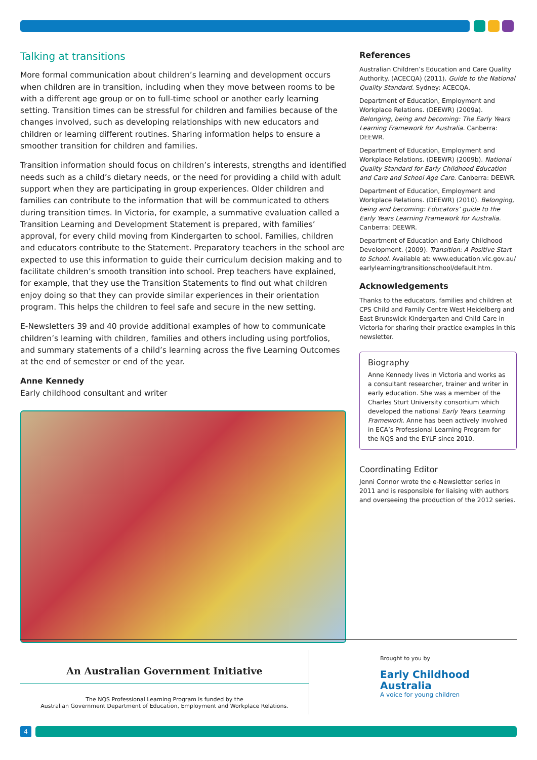Talking at transitions
More formal communication about children’s learning and development occurs when children are in transition, including when they move between rooms to be with a different age group or on to full-time school or another early learning setting. Transition times can be stressful for children and families because of the changes involved, such as developing relationships with new educators and children or learning different routines. Sharing information helps to ensure a smoother transition for children and families.
Transition information should focus on children’s interests, strengths and identified needs such as a child’s dietary needs, or the need for providing a child with adult support when they are participating in group experiences. Older children and families can contribute to the information that will be communicated to others during transition times. In Victoria, for example, a summative evaluation called a Transition Learning and Development Statement is prepared, with families’ approval, for every child moving from Kindergarten to school. Families, children and educators contribute to the Statement. Preparatory teachers in the school are expected to use this information to guide their curriculum decision making and to facilitate children’s smooth transition into school. Prep teachers have explained, for example, that they use the Transition Statements to find out what children enjoy doing so that they can provide similar experiences in their orientation program. This helps the children to feel safe and secure in the new setting.
E-Newsletters 39 and 40 provide additional examples of how to communicate children’s learning with children, families and others including using portfolios, and summary statements of a child’s learning across the five Learning Outcomes at the end of semester or end of the year.
Anne Kennedy
Early childhood consultant and writer
References
Australian Children’s Education and Care Quality Authority. (ACECQA) (2011). Guide to the National Quality Standard. Sydney: ACECQA.
Department of Education, Employment and Workplace Relations. (DEEWR) (2009a). Belonging, being and becoming: The Early Years Learning Framework for Australia. Canberra: DEEWR.
Department of Education, Employment and Workplace Relations. (DEEWR) (2009b). National Quality Standard for Early Childhood Education and Care and School Age Care. Canberra: DEEWR.
Department of Education, Employment and Workplace Relations. (DEEWR) (2010). Belonging, being and becoming: Educators’ guide to the Early Years Learning Framework for Australia. Canberra: DEEWR.
Department of Education and Early Childhood Development. (2009). Transition: A Positive Start to School. Available at: www.education.vic.gov.au/ earlylearning/transitionschool/default.htm.
Acknowledgements
Thanks to the educators, families and children at CPS Child and Family Centre West Heidelberg and East Brunswick Kindergarten and Child Care in Victoria for sharing their practice examples in this newsletter.
Biography
Anne Kennedy lives in Victoria and works as a consultant researcher, trainer and writer in early education. She was a member of the Charles Sturt University consortium which developed the national Early Years Learning Framework. Anne has been actively involved in ECA’s Professional Learning Program for the NQS and the EYLF since 2010.
Coordinating Editor
Jenni Connor wrote the e-Newsletter series in 2011 and is responsible for liaising with authors and overseeing the production of the 2012 series.
An Australian Government Initiative
The NQS Professional Learning Program is funded by the
Australian Government Department of Education, Employment and Workplace Relations.
Brought to you by
Early Childhood
Australia
A voice for young children
4